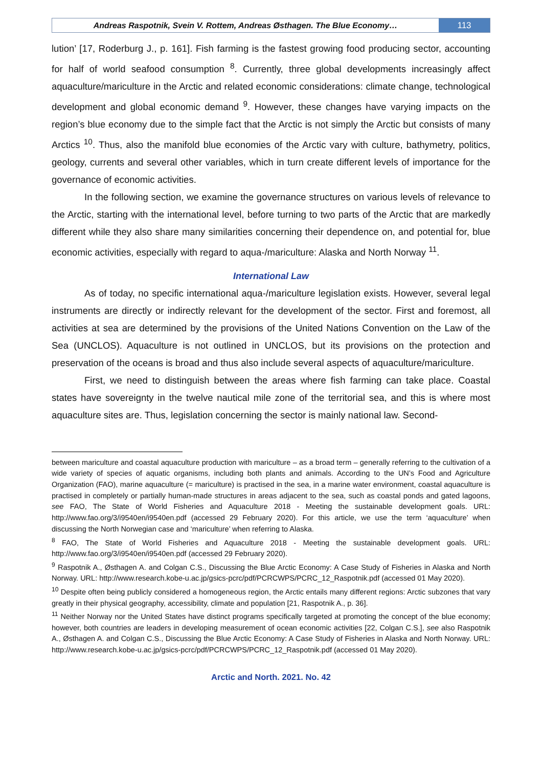Andreas Raspotnik, Svein V. Rottem, Andreas Østhagen. The Blue Economy…
113
lution’ [17, Roderburg J., p. 161]. Fish farming is the fastest growing food producing sector, accounting for half of world seafood consumption <sup>8</sup>. Currently, three global developments increasingly affect aquaculture/mariculture in the Arctic and related economic considerations: climate change, technological development and global economic demand <sup>9</sup>. However, these changes have varying impacts on the region’s blue economy due to the simple fact that the Arctic is not simply the Arctic but consists of many Arctics <sup>10</sup>. Thus, also the manifold blue economies of the Arctic vary with culture, bathymetry, politics, geology, currents and several other variables, which in turn create different levels of importance for the governance of economic activities.
In the following section, we examine the governance structures on various levels of relevance to the Arctic, starting with the international level, before turning to two parts of the Arctic that are markedly different while they also share many similarities concerning their dependence on, and potential for, blue economic activities, especially with regard to aqua-/mariculture: Alaska and North Norway <sup>11</sup>.
International Law
As of today, no specific international aqua-/mariculture legislation exists. However, several legal instruments are directly or indirectly relevant for the development of the sector. First and foremost, all activities at sea are determined by the provisions of the United Nations Convention on the Law of the Sea (UNCLOS). Aquaculture is not outlined in UNCLOS, but its provisions on the protection and preservation of the oceans is broad and thus also include several aspects of aquaculture/mariculture.
First, we need to distinguish between the areas where fish farming can take place. Coastal states have sovereignty in the twelve nautical mile zone of the territorial sea, and this is where most aquaculture sites are. Thus, legislation concerning the sector is mainly national law. Second-
between mariculture and coastal aquaculture production with mariculture – as a broad term – generally referring to the cultivation of a wide variety of species of aquatic organisms, including both plants and animals. According to the UN’s Food and Agriculture Organization (FAO), marine aquaculture (= mariculture) is practised in the sea, in a marine water environment, coastal aquaculture is practised in completely or partially human-made structures in areas adjacent to the sea, such as coastal ponds and gated lagoons, see FAO, The State of World Fisheries and Aquaculture 2018 - Meeting the sustainable development goals. URL: http://www.fao.org/3/i9540en/i9540en.pdf (accessed 29 February 2020). For this article, we use the term ‘aquaculture’ when discussing the North Norwegian case and ‘mariculture’ when referring to Alaska.
<sup>8</sup> FAO, The State of World Fisheries and Aquaculture 2018 - Meeting the sustainable development goals. URL: http://www.fao.org/3/i9540en/i9540en.pdf (accessed 29 February 2020).
<sup>9</sup> Raspotnik A., Østhagen A. and Colgan C.S., Discussing the Blue Arctic Economy: A Case Study of Fisheries in Alaska and North Norway. URL: http://www.research.kobe-u.ac.jp/gsics-pcrc/pdf/PCRCWPS/PCRC_12_Raspotnik.pdf (accessed 01 May 2020).
<sup>10</sup> Despite often being publicly considered a homogeneous region, the Arctic entails many different regions: Arctic subzones that vary greatly in their physical geography, accessibility, climate and population [21, Raspotnik A., p. 36].
<sup>11</sup> Neither Norway nor the United States have distinct programs specifically targeted at promoting the concept of the blue economy; however, both countries are leaders in developing measurement of ocean economic activities [22, Colgan C.S.], see also Raspotnik A., Østhagen A. and Colgan C.S., Discussing the Blue Arctic Economy: A Case Study of Fisheries in Alaska and North Norway. URL: http://www.research.kobe-u.ac.jp/gsics-pcrc/pdf/PCRCWPS/PCRC_12_Raspotnik.pdf (accessed 01 May 2020).
Arctic and North. 2021. No. 42